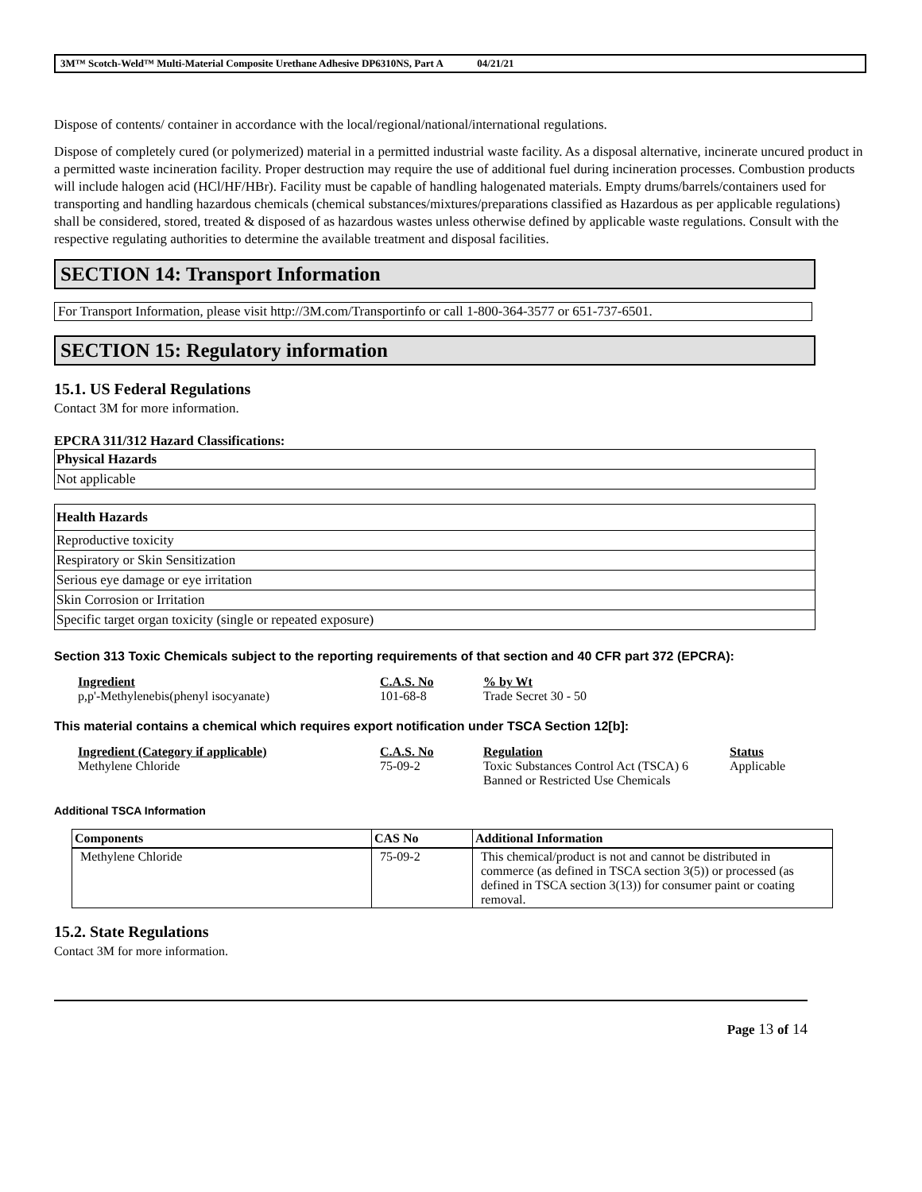3M™ Scotch-Weld™ Multi-Material Composite Urethane Adhesive DP6310NS, Part A 04/21/21
Dispose of contents/ container in accordance with the local/regional/national/international regulations.
Dispose of completely cured (or polymerized) material in a permitted industrial waste facility. As a disposal alternative, incinerate uncured product in a permitted waste incineration facility. Proper destruction may require the use of additional fuel during incineration processes. Combustion products will include halogen acid (HCl/HF/HBr). Facility must be capable of handling halogenated materials. Empty drums/barrels/containers used for transporting and handling hazardous chemicals (chemical substances/mixtures/preparations classified as Hazardous as per applicable regulations) shall be considered, stored, treated & disposed of as hazardous wastes unless otherwise defined by applicable waste regulations. Consult with the respective regulating authorities to determine the available treatment and disposal facilities.
SECTION 14: Transport Information
For Transport Information, please visit http://3M.com/Transportinfo or call 1-800-364-3577 or 651-737-6501.
SECTION 15: Regulatory information
15.1. US Federal Regulations
Contact 3M for more information.
EPCRA 311/312 Hazard Classifications:
| Physical Hazards |
| --- |
| Not applicable |
| Health Hazards |
| --- |
| Reproductive toxicity |
| Respiratory or Skin Sensitization |
| Serious eye damage or eye irritation |
| Skin Corrosion or Irritation |
| Specific target organ toxicity (single or repeated exposure) |
Section 313 Toxic Chemicals subject to the reporting requirements of that section and 40 CFR part 372 (EPCRA):
| Ingredient | C.A.S. No | % by Wt |
| --- | --- | --- |
| p,p'-Methylenebis(phenyl isocyanate) | 101-68-8 | Trade Secret 30 - 50 |
This material contains a chemical which requires export notification under TSCA Section 12[b]:
| Ingredient (Category if applicable) | C.A.S. No | Regulation | Status |
| --- | --- | --- | --- |
| Methylene Chloride | 75-09-2 | Toxic Substances Control Act (TSCA) 6 Banned or Restricted Use Chemicals | Applicable |
Additional TSCA Information
| Components | CAS No | Additional Information |
| --- | --- | --- |
| Methylene Chloride | 75-09-2 | This chemical/product is not and cannot be distributed in commerce (as defined in TSCA section 3(5)) or processed (as defined in TSCA section 3(13)) for consumer paint or coating removal. |
15.2. State Regulations
Contact 3M for more information.
Page 13 of 14